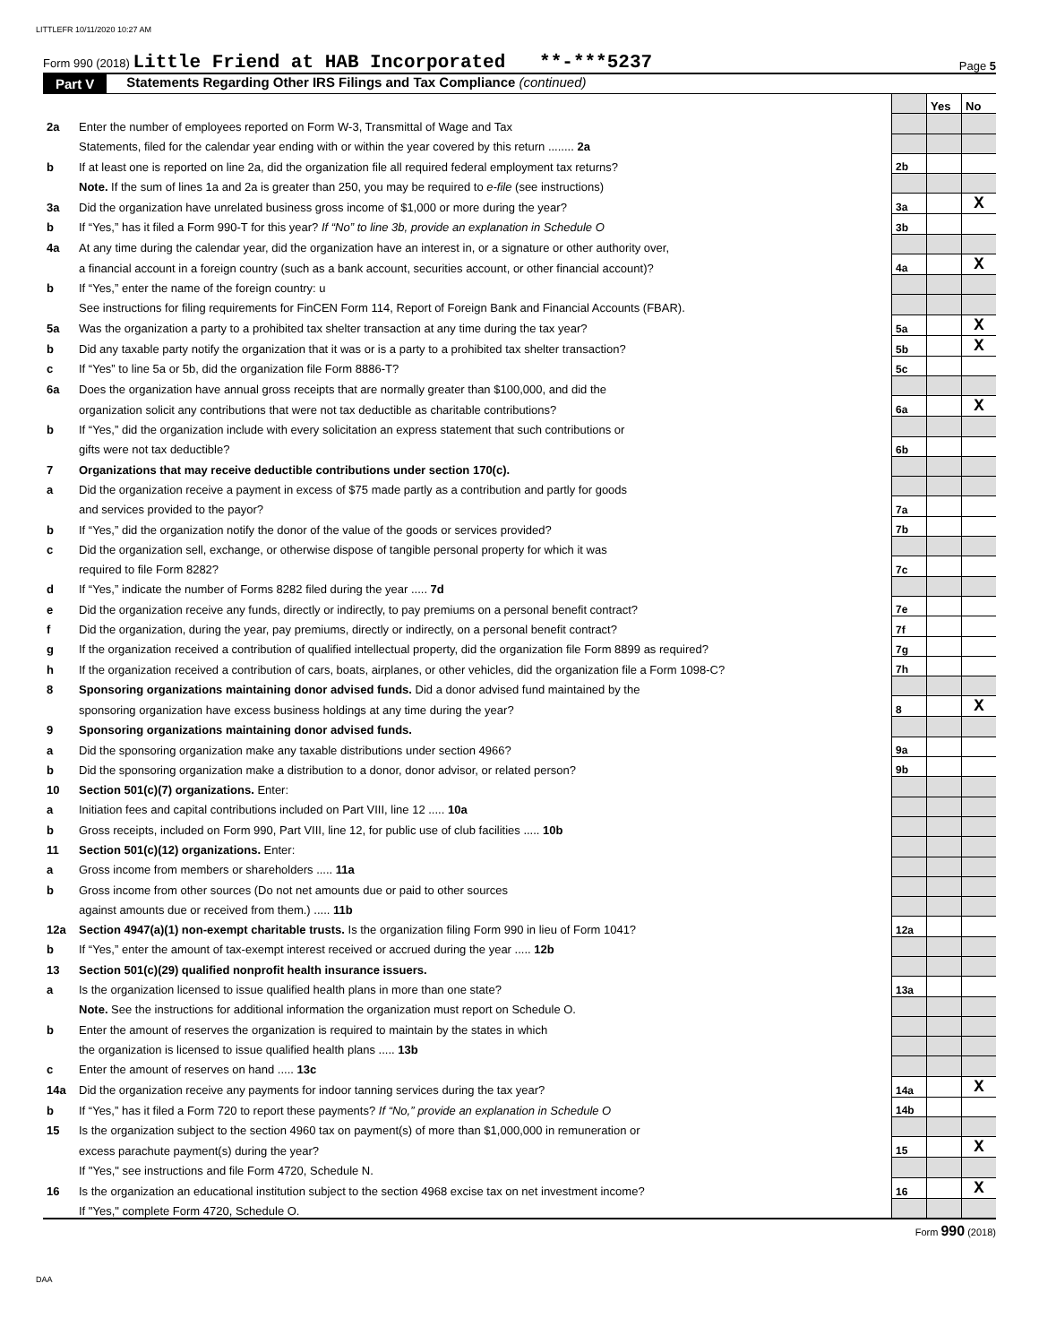LITTLEFR 10/11/2020 10:27 AM
Form 990 (2018) Little Friend at HAB Incorporated **-***5237
Page 5
Part V Statements Regarding Other IRS Filings and Tax Compliance (continued)
| | | | Yes | No |
| 2a | Enter the number of employees reported on Form W-3, Transmittal of Wage and Tax | | | |
| | Statements, filed for the calendar year ending with or within the year covered by this return ........ 2a | | | |
| b | If at least one is reported on line 2a, did the organization file all required federal employment tax returns? | 2b | | |
| | Note. If the sum of lines 1a and 2a is greater than 250, you may be required to e-file (see instructions) | | | |
| 3a | Did the organization have unrelated business gross income of $1,000 or more during the year? | 3a | | X |
| b | If “Yes,” has it filed a Form 990-T for this year? If “No” to line 3b, provide an explanation in Schedule O | 3b | | |
| 4a | At any time during the calendar year, did the organization have an interest in, or a signature or other authority over, | | | |
| | a financial account in a foreign country (such as a bank account, securities account, or other financial account)? | 4a | | X |
| b | If “Yes,” enter the name of the foreign country: u | | | |
| | See instructions for filing requirements for FinCEN Form 114, Report of Foreign Bank and Financial Accounts (FBAR). | | | |
| 5a | Was the organization a party to a prohibited tax shelter transaction at any time during the tax year? | 5a | | X |
| b | Did any taxable party notify the organization that it was or is a party to a prohibited tax shelter transaction? | 5b | | X |
| c | If “Yes” to line 5a or 5b, did the organization file Form 8886-T? | 5c | | |
| 6a | Does the organization have annual gross receipts that are normally greater than $100,000, and did the | | | |
| | organization solicit any contributions that were not tax deductible as charitable contributions? | 6a | | X |
| b | If “Yes,” did the organization include with every solicitation an express statement that such contributions or | | | |
| | gifts were not tax deductible? | 6b | | |
| 7 | Organizations that may receive deductible contributions under section 170(c). | | | |
| a | Did the organization receive a payment in excess of $75 made partly as a contribution and partly for goods | | | |
| | and services provided to the payor? | 7a | | |
| b | If “Yes,” did the organization notify the donor of the value of the goods or services provided? | 7b | | |
| c | Did the organization sell, exchange, or otherwise dispose of tangible personal property for which it was | | | |
| | required to file Form 8282? | 7c | | |
| d | If “Yes,” indicate the number of Forms 8282 filed during the year ..... 7d | | | |
| e | Did the organization receive any funds, directly or indirectly, to pay premiums on a personal benefit contract? | 7e | | |
| f | Did the organization, during the year, pay premiums, directly or indirectly, on a personal benefit contract? | 7f | | |
| g | If the organization received a contribution of qualified intellectual property, did the organization file Form 8899 as required? | 7g | | |
| h | If the organization received a contribution of cars, boats, airplanes, or other vehicles, did the organization file a Form 1098-C? | 7h | | |
| 8 | Sponsoring organizations maintaining donor advised funds. Did a donor advised fund maintained by the | | | |
| | sponsoring organization have excess business holdings at any time during the year? | 8 | | X |
| 9 | Sponsoring organizations maintaining donor advised funds. | | | |
| a | Did the sponsoring organization make any taxable distributions under section 4966? | 9a | | |
| b | Did the sponsoring organization make a distribution to a donor, donor advisor, or related person? | 9b | | |
| 10 | Section 501(c)(7) organizations. Enter: | | | |
| a | Initiation fees and capital contributions included on Part VIII, line 12 ..... 10a | | | |
| b | Gross receipts, included on Form 990, Part VIII, line 12, for public use of club facilities ..... 10b | | | |
| 11 | Section 501(c)(12) organizations. Enter: | | | |
| a | Gross income from members or shareholders ..... 11a | | | |
| b | Gross income from other sources (Do not net amounts due or paid to other sources | | | |
| | against amounts due or received from them.) ..... 11b | | | |
| 12a | Section 4947(a)(1) non-exempt charitable trusts. Is the organization filing Form 990 in lieu of Form 1041? | 12a | | |
| b | If “Yes,” enter the amount of tax-exempt interest received or accrued during the year ..... 12b | | | |
| 13 | Section 501(c)(29) qualified nonprofit health insurance issuers. | | | |
| a | Is the organization licensed to issue qualified health plans in more than one state? | 13a | | |
| | Note. See the instructions for additional information the organization must report on Schedule O. | | | |
| b | Enter the amount of reserves the organization is required to maintain by the states in which | | | |
| | the organization is licensed to issue qualified health plans ..... 13b | | | |
| c | Enter the amount of reserves on hand ..... 13c | | | |
| 14a | Did the organization receive any payments for indoor tanning services during the tax year? | 14a | | X |
| b | If “Yes,” has it filed a Form 720 to report these payments? If “No,” provide an explanation in Schedule O | 14b | | |
| 15 | Is the organization subject to the section 4960 tax on payment(s) of more than $1,000,000 in remuneration or | | | |
| | excess parachute payment(s) during the year? | 15 | | X |
| | If "Yes," see instructions and file Form 4720, Schedule N. | | | |
| 16 | Is the organization an educational institution subject to the section 4968 excise tax on net investment income? | 16 | | X |
| | If "Yes," complete Form 4720, Schedule O. | | | |
Form 990 (2018)
DAA